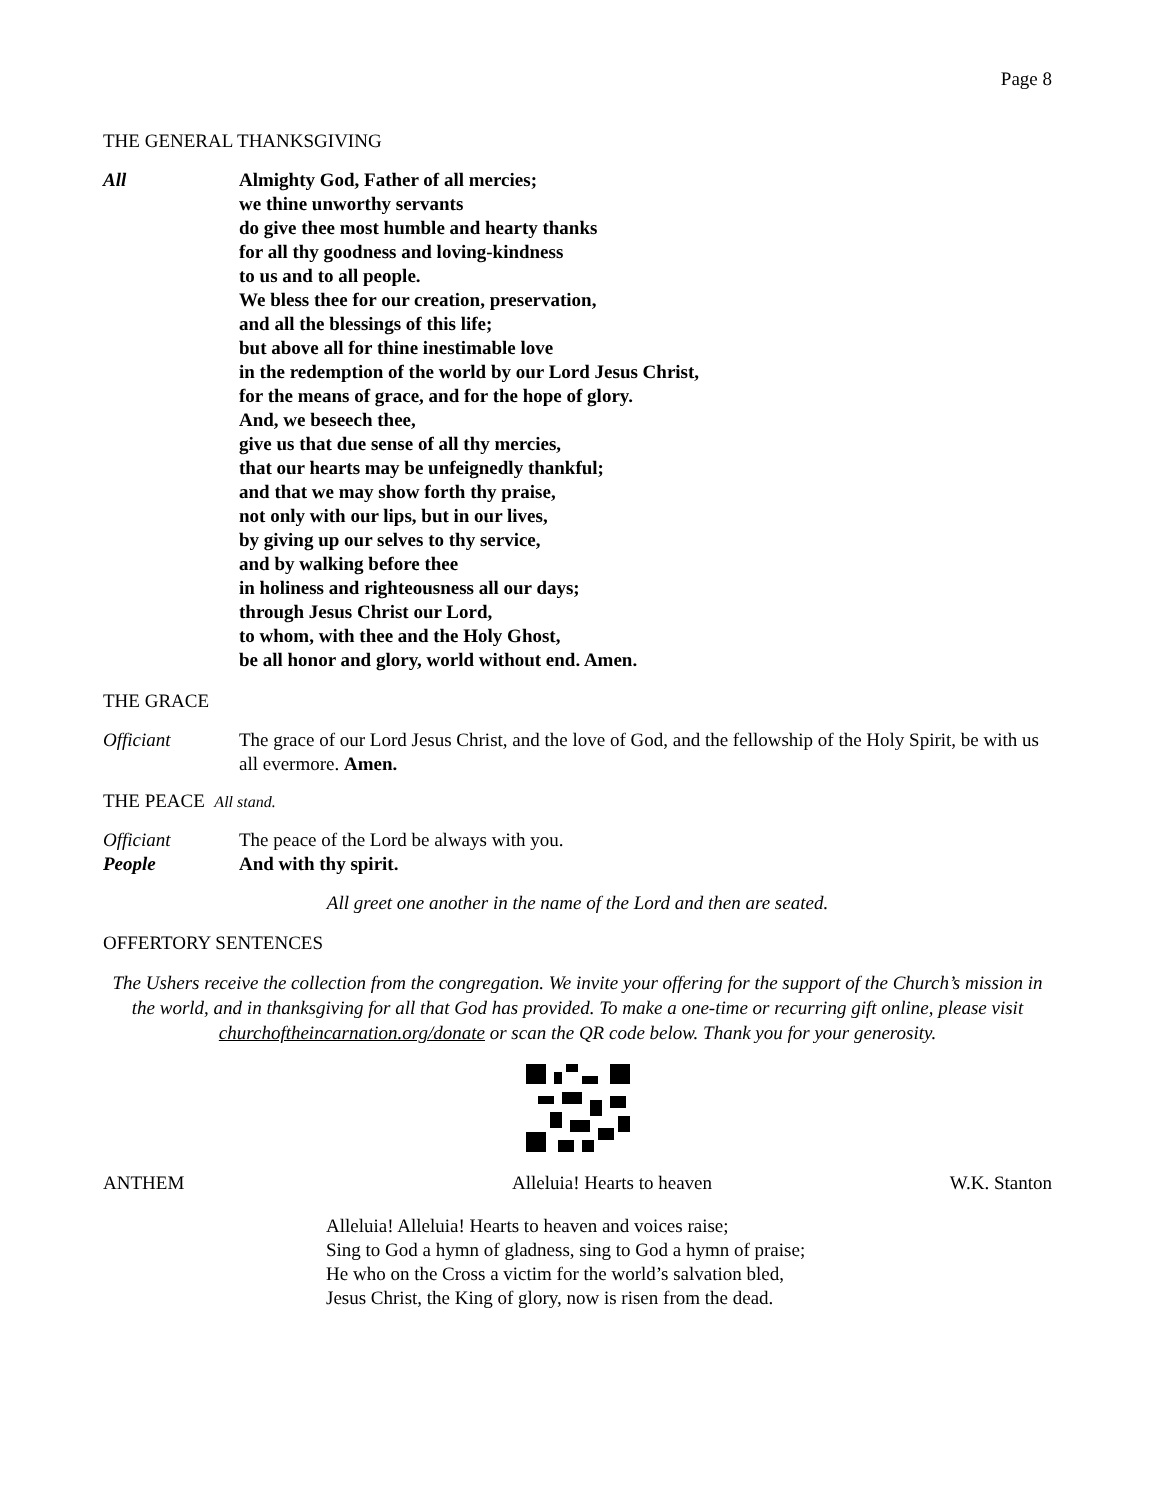Page 8
THE GENERAL THANKSGIVING
All Almighty God, Father of all mercies;
we thine unworthy servants
do give thee most humble and hearty thanks
for all thy goodness and loving-kindness
to us and to all people.
We bless thee for our creation, preservation,
and all the blessings of this life;
but above all for thine inestimable love
in the redemption of the world by our Lord Jesus Christ,
for the means of grace, and for the hope of glory.
And, we beseech thee,
give us that due sense of all thy mercies,
that our hearts may be unfeignedly thankful;
and that we may show forth thy praise,
not only with our lips, but in our lives,
by giving up our selves to thy service,
and by walking before thee
in holiness and righteousness all our days;
through Jesus Christ our Lord,
to whom, with thee and the Holy Ghost,
be all honor and glory, world without end. Amen.
THE GRACE
Officiant The grace of our Lord Jesus Christ, and the love of God, and the fellowship of the Holy Spirit, be with us all evermore. Amen.
THE PEACE All stand.
Officiant The peace of the Lord be always with you.
People And with thy spirit.
All greet one another in the name of the Lord and then are seated.
OFFERTORY SENTENCES
The Ushers receive the collection from the congregation. We invite your offering for the support of the Church’s mission in the world, and in thanksgiving for all that God has provided. To make a one-time or recurring gift online, please visit churchoftheincarnation.org/donate or scan the QR code below. Thank you for your generosity.
ANTHEM Alleluia! Hearts to heaven W.K. Stanton
Alleluia! Alleluia! Hearts to heaven and voices raise;
Sing to God a hymn of gladness, sing to God a hymn of praise;
He who on the Cross a victim for the world’s salvation bled,
Jesus Christ, the King of glory, now is risen from the dead.